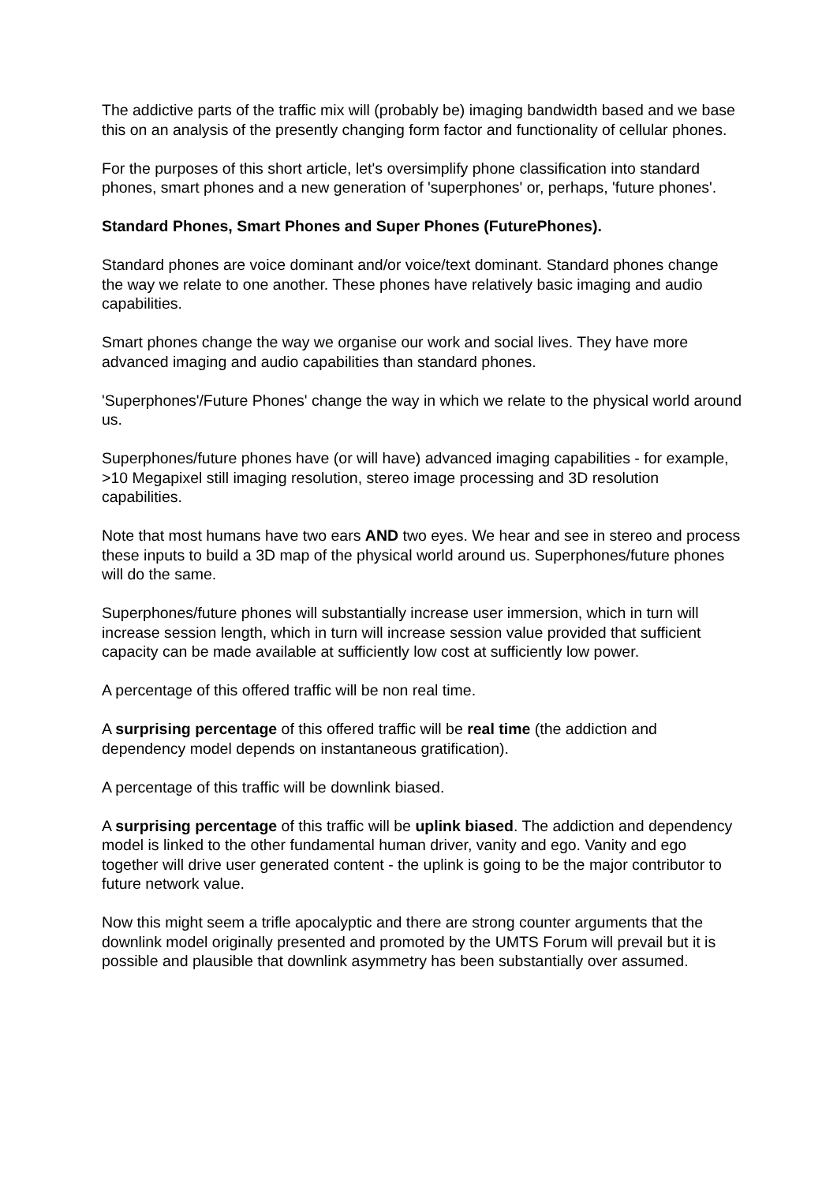The addictive parts of the traffic mix will (probably be) imaging bandwidth based and we base this on an analysis of the presently changing form factor and functionality of cellular phones.
For the purposes of this short article, let's oversimplify phone classification into standard phones, smart phones and a new generation of 'superphones' or, perhaps, 'future phones'.
Standard Phones, Smart Phones and Super Phones (FuturePhones).
Standard phones are voice dominant and/or voice/text dominant. Standard phones change the way we relate to one another. These phones have relatively basic imaging and audio capabilities.
Smart phones change the way we organise our work and social lives. They have more advanced imaging and audio capabilities than standard phones.
'Superphones'/Future Phones' change the way in which we relate to the physical world around us.
Superphones/future phones have (or will have) advanced imaging capabilities - for example, >10 Megapixel still imaging resolution, stereo image processing and 3D resolution capabilities.
Note that most humans have two ears AND two eyes. We hear and see in stereo and process these inputs to build a 3D map of the physical world around us. Superphones/future phones will do the same.
Superphones/future phones will substantially increase user immersion, which in turn will increase session length, which in turn will increase session value provided that sufficient capacity can be made available at sufficiently low cost at sufficiently low power.
A percentage of this offered traffic will be non real time.
A surprising percentage of this offered traffic will be real time (the addiction and dependency model depends on instantaneous gratification).
A percentage of this traffic will be downlink biased.
A surprising percentage of this traffic will be uplink biased. The addiction and dependency model is linked to the other fundamental human driver, vanity and ego. Vanity and ego together will drive user generated content - the uplink is going to be the major contributor to future network value.
Now this might seem a trifle apocalyptic and there are strong counter arguments that the downlink model originally presented and promoted by the UMTS Forum will prevail but it is possible and plausible that downlink asymmetry has been substantially over assumed.